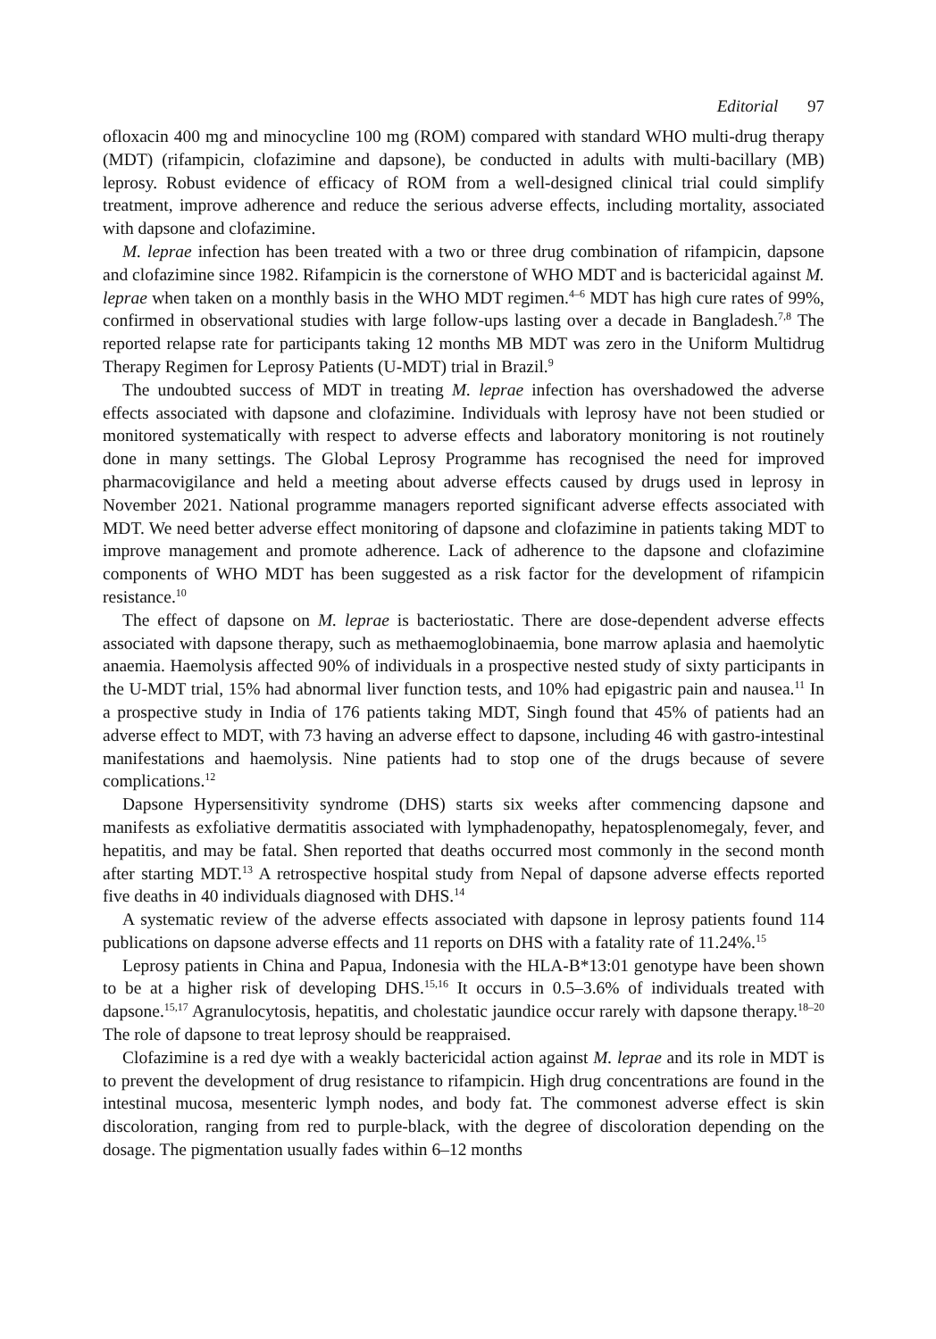Editorial 97
ofloxacin 400 mg and minocycline 100 mg (ROM) compared with standard WHO multi-drug therapy (MDT) (rifampicin, clofazimine and dapsone), be conducted in adults with multi-bacillary (MB) leprosy. Robust evidence of efficacy of ROM from a well-designed clinical trial could simplify treatment, improve adherence and reduce the serious adverse effects, including mortality, associated with dapsone and clofazimine.
M. leprae infection has been treated with a two or three drug combination of rifampicin, dapsone and clofazimine since 1982. Rifampicin is the cornerstone of WHO MDT and is bactericidal against M. leprae when taken on a monthly basis in the WHO MDT regimen.<sup>4–6</sup> MDT has high cure rates of 99%, confirmed in observational studies with large follow-ups lasting over a decade in Bangladesh.<sup>7,8</sup> The reported relapse rate for participants taking 12 months MB MDT was zero in the Uniform Multidrug Therapy Regimen for Leprosy Patients (U-MDT) trial in Brazil.<sup>9</sup>
The undoubted success of MDT in treating M. leprae infection has overshadowed the adverse effects associated with dapsone and clofazimine. Individuals with leprosy have not been studied or monitored systematically with respect to adverse effects and laboratory monitoring is not routinely done in many settings. The Global Leprosy Programme has recognised the need for improved pharmacovigilance and held a meeting about adverse effects caused by drugs used in leprosy in November 2021. National programme managers reported significant adverse effects associated with MDT. We need better adverse effect monitoring of dapsone and clofazimine in patients taking MDT to improve management and promote adherence. Lack of adherence to the dapsone and clofazimine components of WHO MDT has been suggested as a risk factor for the development of rifampicin resistance.<sup>10</sup>
The effect of dapsone on M. leprae is bacteriostatic. There are dose-dependent adverse effects associated with dapsone therapy, such as methaemoglobinaemia, bone marrow aplasia and haemolytic anaemia. Haemolysis affected 90% of individuals in a prospective nested study of sixty participants in the U-MDT trial, 15% had abnormal liver function tests, and 10% had epigastric pain and nausea.<sup>11</sup> In a prospective study in India of 176 patients taking MDT, Singh found that 45% of patients had an adverse effect to MDT, with 73 having an adverse effect to dapsone, including 46 with gastro-intestinal manifestations and haemolysis. Nine patients had to stop one of the drugs because of severe complications.<sup>12</sup>
Dapsone Hypersensitivity syndrome (DHS) starts six weeks after commencing dapsone and manifests as exfoliative dermatitis associated with lymphadenopathy, hepatosplenomegaly, fever, and hepatitis, and may be fatal. Shen reported that deaths occurred most commonly in the second month after starting MDT.<sup>13</sup> A retrospective hospital study from Nepal of dapsone adverse effects reported five deaths in 40 individuals diagnosed with DHS.<sup>14</sup>
A systematic review of the adverse effects associated with dapsone in leprosy patients found 114 publications on dapsone adverse effects and 11 reports on DHS with a fatality rate of 11.24%.<sup>15</sup>
Leprosy patients in China and Papua, Indonesia with the HLA-B*13:01 genotype have been shown to be at a higher risk of developing DHS.<sup>15,16</sup> It occurs in 0.5–3.6% of individuals treated with dapsone.<sup>15,17</sup> Agranulocytosis, hepatitis, and cholestatic jaundice occur rarely with dapsone therapy.<sup>18–20</sup> The role of dapsone to treat leprosy should be reappraised.
Clofazimine is a red dye with a weakly bactericidal action against M. leprae and its role in MDT is to prevent the development of drug resistance to rifampicin. High drug concentrations are found in the intestinal mucosa, mesenteric lymph nodes, and body fat. The commonest adverse effect is skin discoloration, ranging from red to purple-black, with the degree of discoloration depending on the dosage. The pigmentation usually fades within 6–12 months